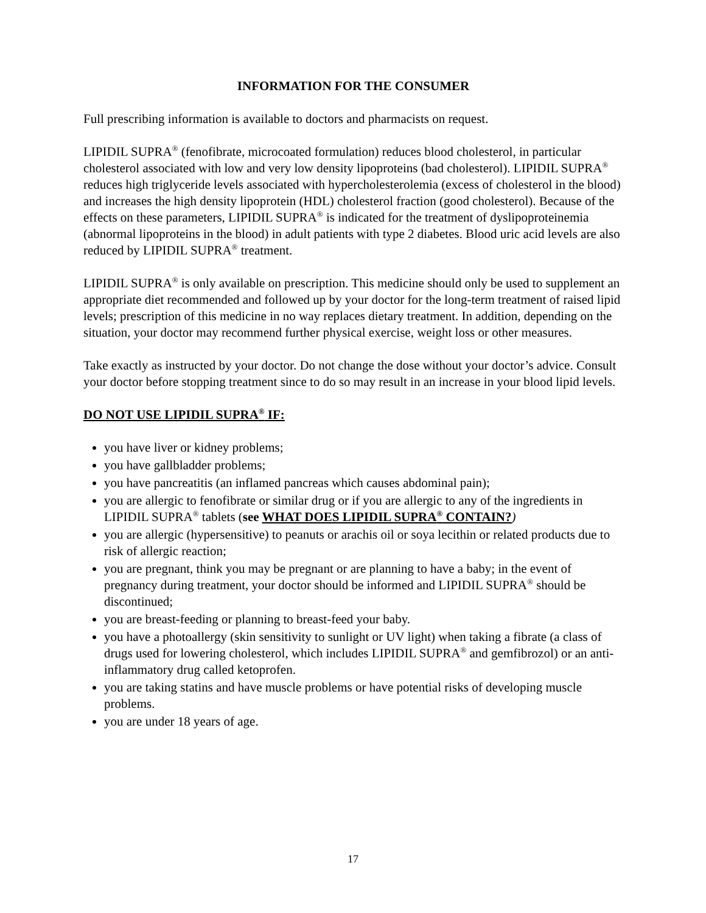INFORMATION FOR THE CONSUMER
Full prescribing information is available to doctors and pharmacists on request.
LIPIDIL SUPRA<sup>®</sup> (fenofibrate, microcoated formulation) reduces blood cholesterol, in particular cholesterol associated with low and very low density lipoproteins (bad cholesterol). LIPIDIL SUPRA<sup>®</sup> reduces high triglyceride levels associated with hypercholesterolemia (excess of cholesterol in the blood) and increases the high density lipoprotein (HDL) cholesterol fraction (good cholesterol). Because of the effects on these parameters, LIPIDIL SUPRA<sup>®</sup> is indicated for the treatment of dyslipoproteinemia (abnormal lipoproteins in the blood) in adult patients with type 2 diabetes. Blood uric acid levels are also reduced by LIPIDIL SUPRA<sup>®</sup> treatment.
LIPIDIL SUPRA<sup>®</sup> is only available on prescription. This medicine should only be used to supplement an appropriate diet recommended and followed up by your doctor for the long-term treatment of raised lipid levels; prescription of this medicine in no way replaces dietary treatment. In addition, depending on the situation, your doctor may recommend further physical exercise, weight loss or other measures.
Take exactly as instructed by your doctor. Do not change the dose without your doctor’s advice. Consult your doctor before stopping treatment since to do so may result in an increase in your blood lipid levels.
DO NOT USE LIPIDIL SUPRA<sup>®</sup> IF:
you have liver or kidney problems;
you have gallbladder problems;
you have pancreatitis (an inflamed pancreas which causes abdominal pain);
you are allergic to fenofibrate or similar drug or if you are allergic to any of the ingredients in LIPIDIL SUPRA<sup>®</sup> tablets (see WHAT DOES LIPIDIL SUPRA<sup>®</sup> CONTAIN?)
you are allergic (hypersensitive) to peanuts or arachis oil or soya lecithin or related products due to risk of allergic reaction;
you are pregnant, think you may be pregnant or are planning to have a baby; in the event of pregnancy during treatment, your doctor should be informed and LIPIDIL SUPRA<sup>®</sup> should be discontinued;
you are breast-feeding or planning to breast-feed your baby.
you have a photoallergy (skin sensitivity to sunlight or UV light) when taking a fibrate (a class of drugs used for lowering cholesterol, which includes LIPIDIL SUPRA<sup>®</sup> and gemfibrozol) or an anti-inflammatory drug called ketoprofen.
you are taking statins and have muscle problems or have potential risks of developing muscle problems.
you are under 18 years of age.
17